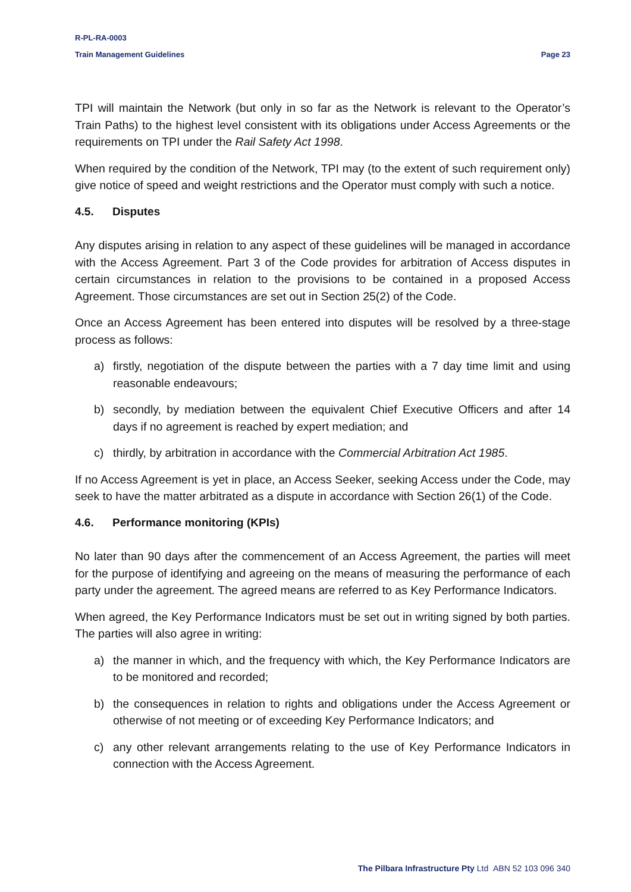R-PL-RA-0003
Train Management Guidelines Page 23
TPI will maintain the Network (but only in so far as the Network is relevant to the Operator’s Train Paths) to the highest level consistent with its obligations under Access Agreements or the requirements on TPI under the Rail Safety Act 1998.
When required by the condition of the Network, TPI may (to the extent of such requirement only) give notice of speed and weight restrictions and the Operator must comply with such a notice.
4.5. Disputes
Any disputes arising in relation to any aspect of these guidelines will be managed in accordance with the Access Agreement. Part 3 of the Code provides for arbitration of Access disputes in certain circumstances in relation to the provisions to be contained in a proposed Access Agreement. Those circumstances are set out in Section 25(2) of the Code.
Once an Access Agreement has been entered into disputes will be resolved by a three-stage process as follows:
a) firstly, negotiation of the dispute between the parties with a 7 day time limit and using reasonable endeavours;
b) secondly, by mediation between the equivalent Chief Executive Officers and after 14 days if no agreement is reached by expert mediation; and
c) thirdly, by arbitration in accordance with the Commercial Arbitration Act 1985.
If no Access Agreement is yet in place, an Access Seeker, seeking Access under the Code, may seek to have the matter arbitrated as a dispute in accordance with Section 26(1) of the Code.
4.6. Performance monitoring (KPIs)
No later than 90 days after the commencement of an Access Agreement, the parties will meet for the purpose of identifying and agreeing on the means of measuring the performance of each party under the agreement. The agreed means are referred to as Key Performance Indicators.
When agreed, the Key Performance Indicators must be set out in writing signed by both parties. The parties will also agree in writing:
a) the manner in which, and the frequency with which, the Key Performance Indicators are to be monitored and recorded;
b) the consequences in relation to rights and obligations under the Access Agreement or otherwise of not meeting or of exceeding Key Performance Indicators; and
c) any other relevant arrangements relating to the use of Key Performance Indicators in connection with the Access Agreement.
The Pilbara Infrastructure Pty Ltd ABN 52 103 096 340